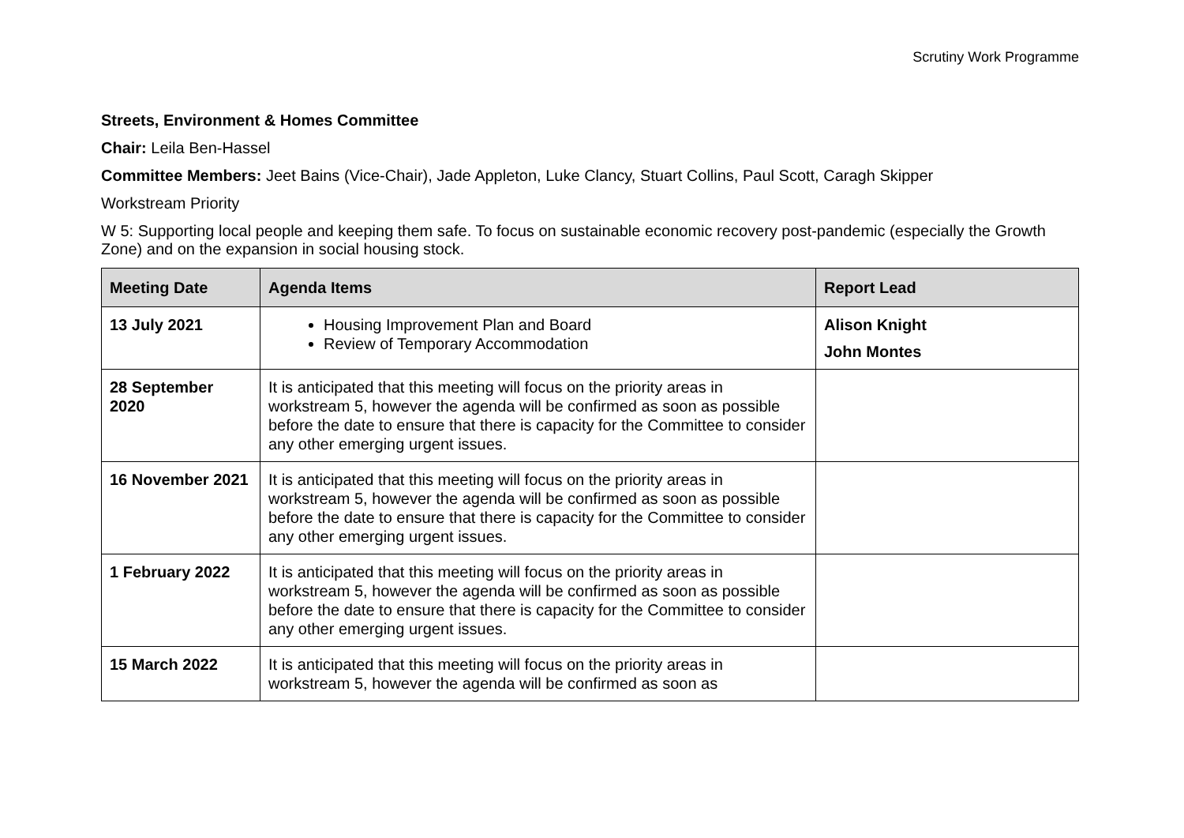Scrutiny Work Programme
Streets, Environment & Homes Committee
Chair: Leila Ben-Hassel
Committee Members: Jeet Bains (Vice-Chair), Jade Appleton, Luke Clancy, Stuart Collins, Paul Scott, Caragh Skipper
Workstream Priority
W 5: Supporting local people and keeping them safe. To focus on sustainable economic recovery post-pandemic (especially the Growth Zone) and on the expansion in social housing stock.
| Meeting Date | Agenda Items | Report Lead |
| --- | --- | --- |
| 13 July 2021 | Housing Improvement Plan and Board Review of Temporary Accommodation | Alison Knight John Montes |
| 28 September 2020 | It is anticipated that this meeting will focus on the priority areas in workstream 5, however the agenda will be confirmed as soon as possible before the date to ensure that there is capacity for the Committee to consider any other emerging urgent issues. | |
| 16 November 2021 | It is anticipated that this meeting will focus on the priority areas in workstream 5, however the agenda will be confirmed as soon as possible before the date to ensure that there is capacity for the Committee to consider any other emerging urgent issues. | |
| 1 February 2022 | It is anticipated that this meeting will focus on the priority areas in workstream 5, however the agenda will be confirmed as soon as possible before the date to ensure that there is capacity for the Committee to consider any other emerging urgent issues. | |
| 15 March 2022 | It is anticipated that this meeting will focus on the priority areas in workstream 5, however the agenda will be confirmed as soon as | |